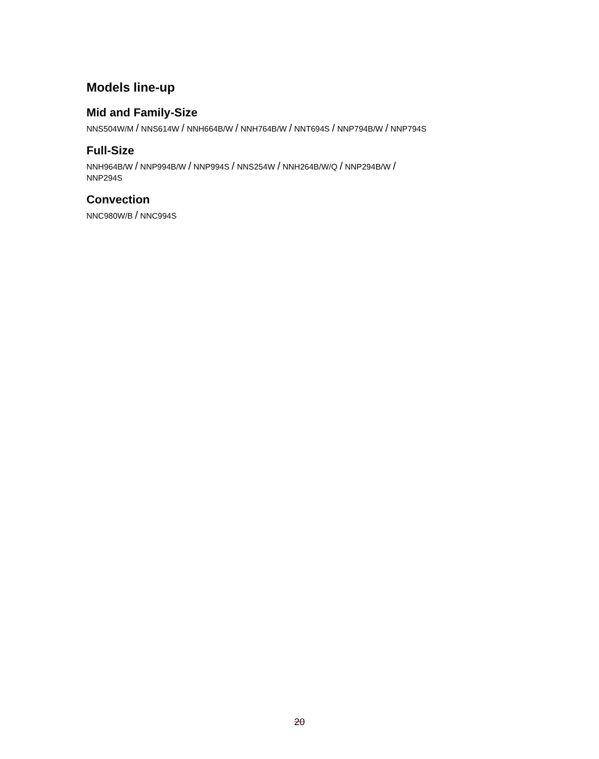Models line-up
Mid and Family-Size
NNS504W/M / NNS614W / NNH664B/W / NNH764B/W / NNT694S / NNP794B/W / NNP794S
Full-Size
NNH964B/W / NNP994B/W / NNP994S / NNS254W / NNH264B/W/Q / NNP294B/W /
NNP294S
Convection
NNC980W/B / NNC994S
20